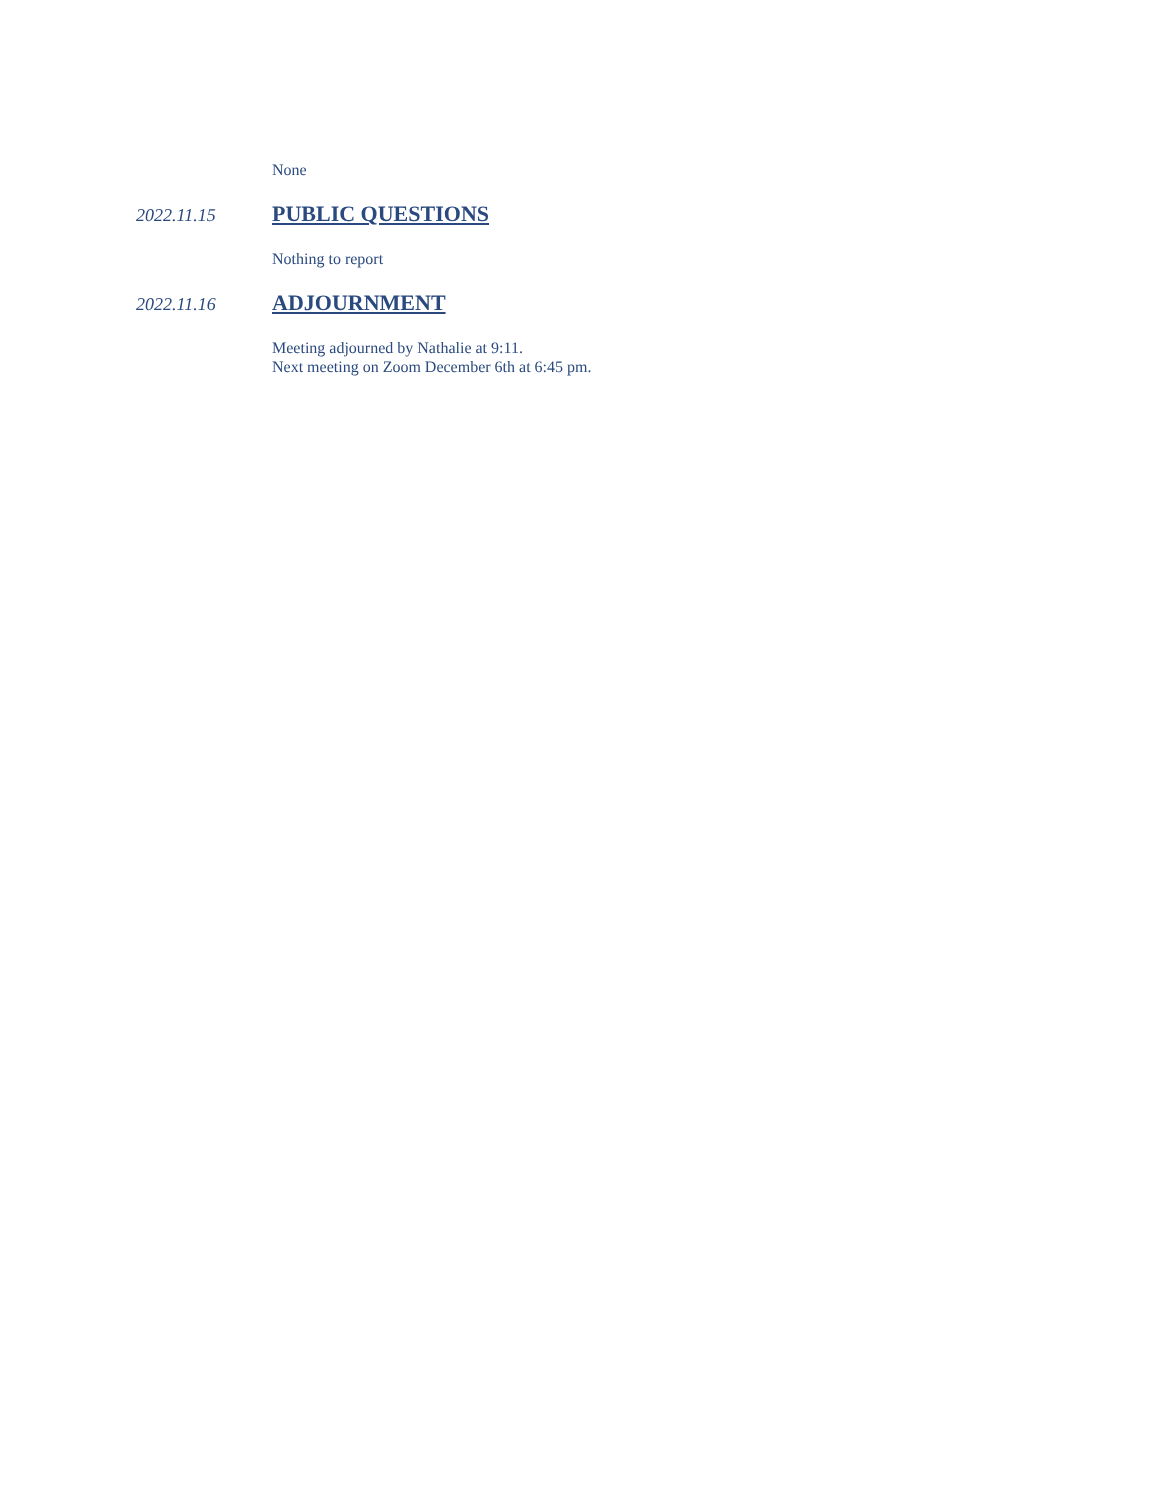None
2022.11.15
PUBLIC QUESTIONS
Nothing to report
2022.11.16
ADJOURNMENT
Meeting adjourned by Nathalie at 9:11.
Next meeting on Zoom December 6th at 6:45 pm.